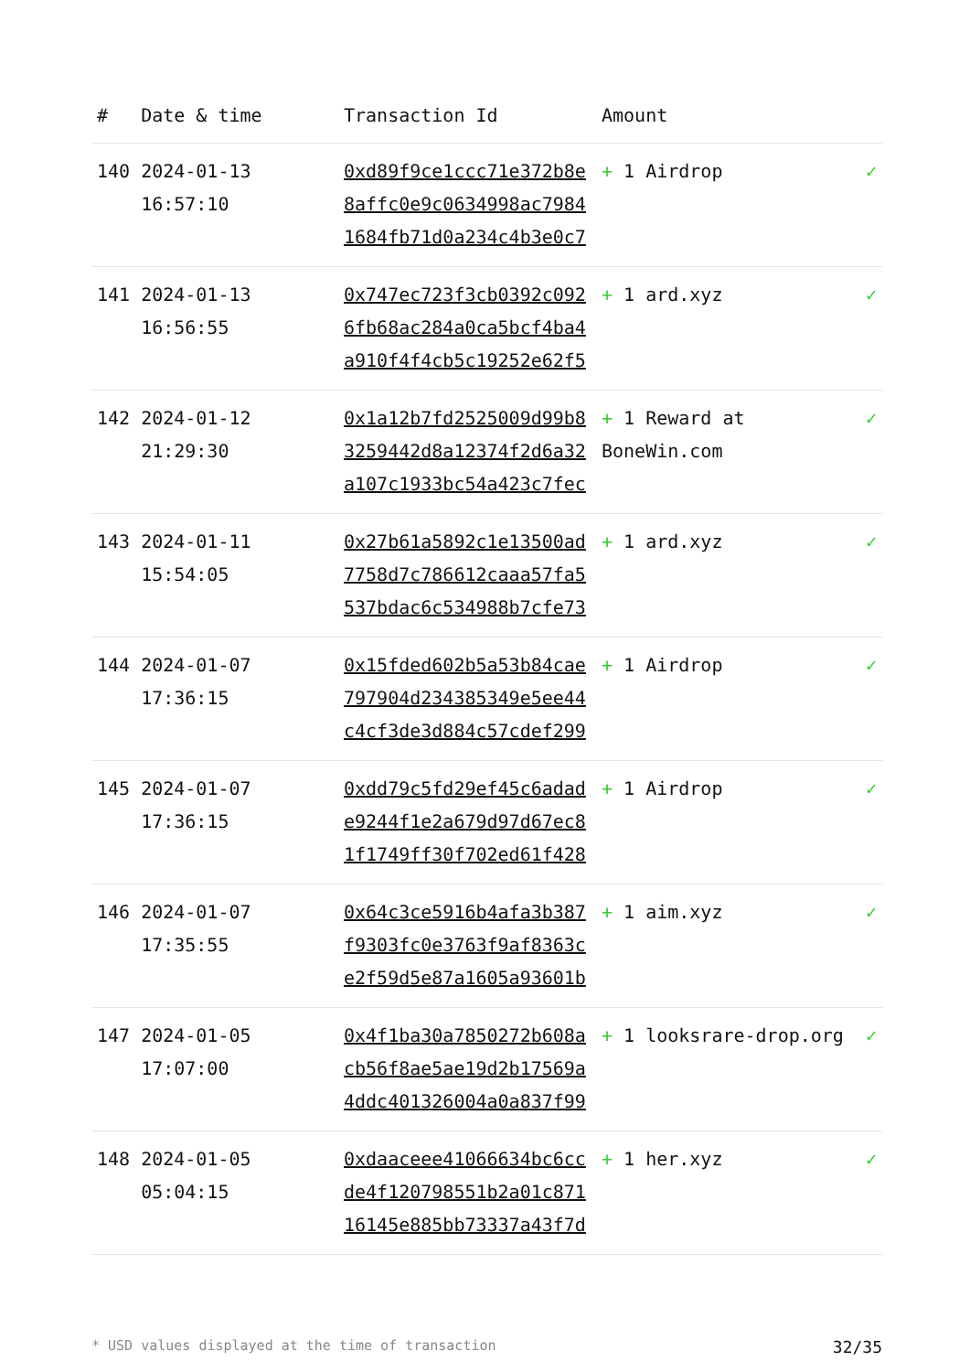| # | Date & time | Transaction Id | Amount | |
| --- | --- | --- | --- | --- |
| 140 | 2024-01-13 16:57:10 | 0xd89f9ce1ccc71e372b8e8affc0e9c0634998ac79841684fb71d0a234c4b3e0c7 | + 1 Airdrop | ✓ |
| 141 | 2024-01-13 16:56:55 | 0x747ec723f3cb0392c0926fb68ac284a0ca5bcf4ba4a910f4f4cb5c19252e62f5 | + 1 ard.xyz | ✓ |
| 142 | 2024-01-12 21:29:30 | 0x1a12b7fd2525009d99b83259442d8a12374f2d6a32a107c1933bc54a423c7fec | + 1 Reward at BoneWin.com | ✓ |
| 143 | 2024-01-11 15:54:05 | 0x27b61a5892c1e13500ad7758d7c786612caaa57fa5537bdac6c534988b7cfe73 | + 1 ard.xyz | ✓ |
| 144 | 2024-01-07 17:36:15 | 0x15fded602b5a53b84cae797904d234385349e5ee44c4cf3de3d884c57cdef299 | + 1 Airdrop | ✓ |
| 145 | 2024-01-07 17:36:15 | 0xdd79c5fd29ef45c6adade9244f1e2a679d97d67ec81f1749ff30f702ed61f428 | + 1 Airdrop | ✓ |
| 146 | 2024-01-07 17:35:55 | 0x64c3ce5916b4afa3b387f9303fc0e3763f9af8363ce2f59d5e87a1605a93601b | + 1 aim.xyz | ✓ |
| 147 | 2024-01-05 17:07:00 | 0x4f1ba30a7850272b608acb56f8ae5ae19d2b17569a4ddc401326004a0a837f99 | + 1 looksrare-drop.org | ✓ |
| 148 | 2024-01-05 05:04:15 | 0xdaaceee41066634bc6ccde4f120798551b2a01c87116145e885bb73337a43f7d | + 1 her.xyz | ✓ |
* USD values displayed at the time of transaction 32/35